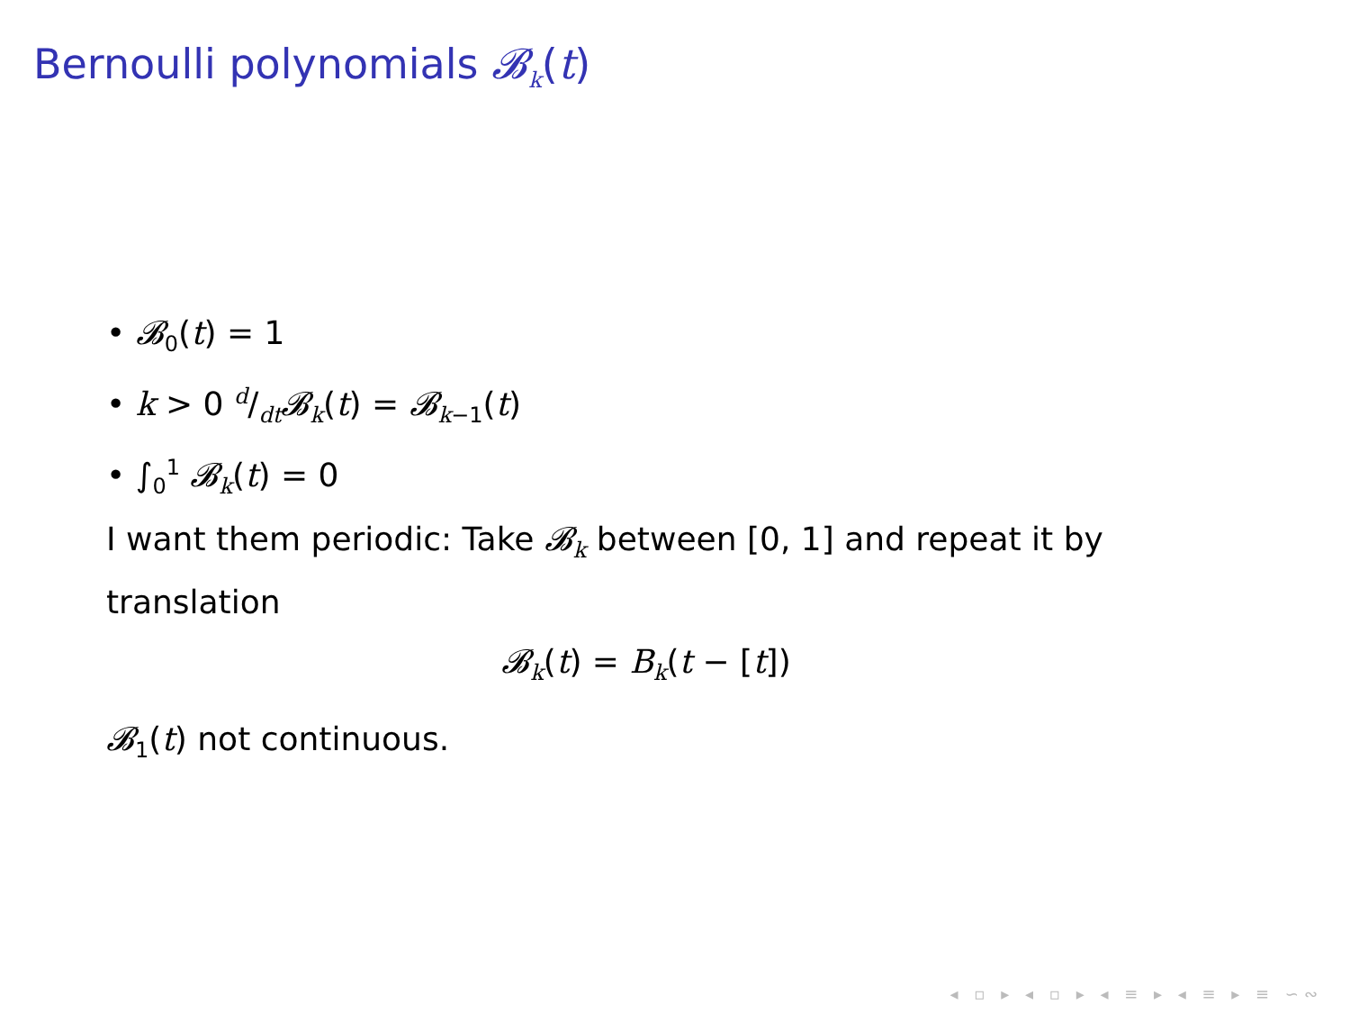Bernoulli polynomials 𝓑<sub>k</sub>(t)
• 𝓑<sub>0</sub>(t) = 1
• k > 0 d/dt𝓑<sub>k</sub>(t) = 𝓑<sub>k−1</sub>(t)
• ∫<sub>0</sub><sup>1</sup> 𝓑<sub>k</sub>(t) = 0
I want them periodic: Take 𝓑<sub>k</sub> between [0, 1] and repeat it by translation
𝓑<sub>k</sub>(t) = B<sub>k</sub>(t − [t])
𝓑<sub>1</sub>(t) not continuous.
◂ ▫ ▸ ◂ ▫ ▸ ◂ ≡ ▸ ◂ ≡ ▸ ≡ ∽∾